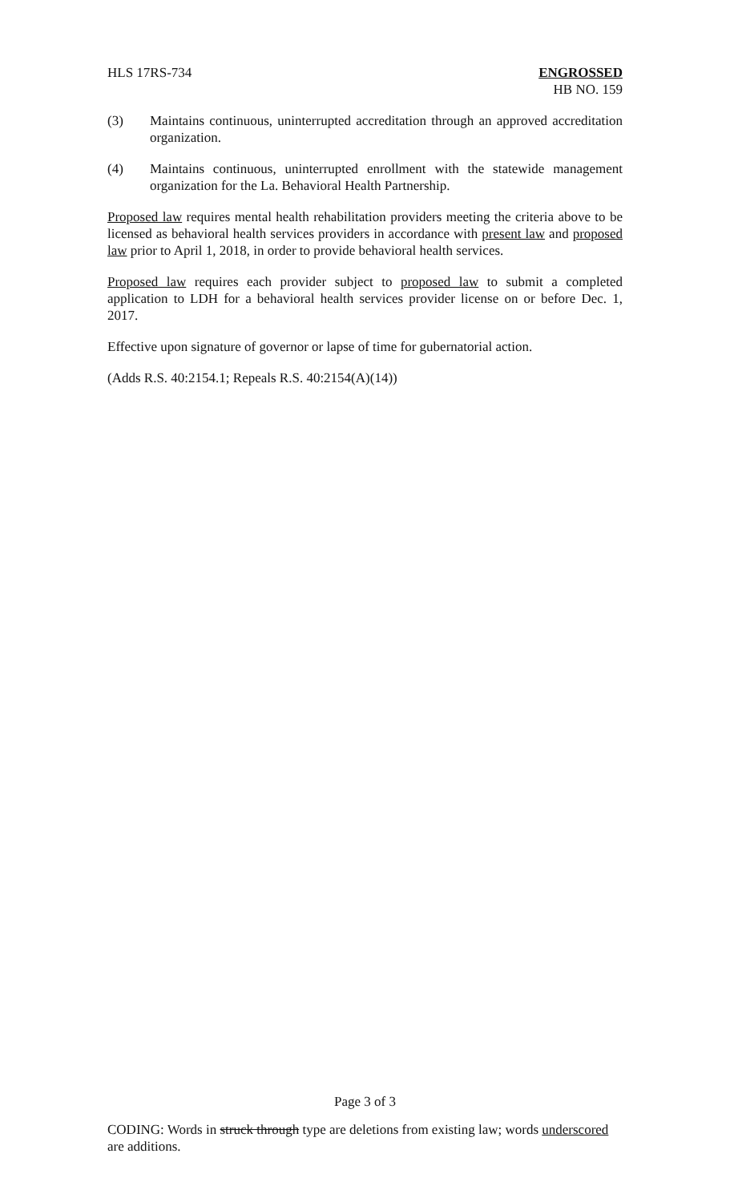HLS 17RS-734 ENGROSSED
HB NO. 159
(3) Maintains continuous, uninterrupted accreditation through an approved accreditation organization.
(4) Maintains continuous, uninterrupted enrollment with the statewide management organization for the La. Behavioral Health Partnership.
Proposed law requires mental health rehabilitation providers meeting the criteria above to be licensed as behavioral health services providers in accordance with present law and proposed law prior to April 1, 2018, in order to provide behavioral health services.
Proposed law requires each provider subject to proposed law to submit a completed application to LDH for a behavioral health services provider license on or before Dec. 1, 2017.
Effective upon signature of governor or lapse of time for gubernatorial action.
(Adds R.S. 40:2154.1; Repeals R.S. 40:2154(A)(14))
Page 3 of 3
CODING: Words in struck through type are deletions from existing law; words underscored are additions.